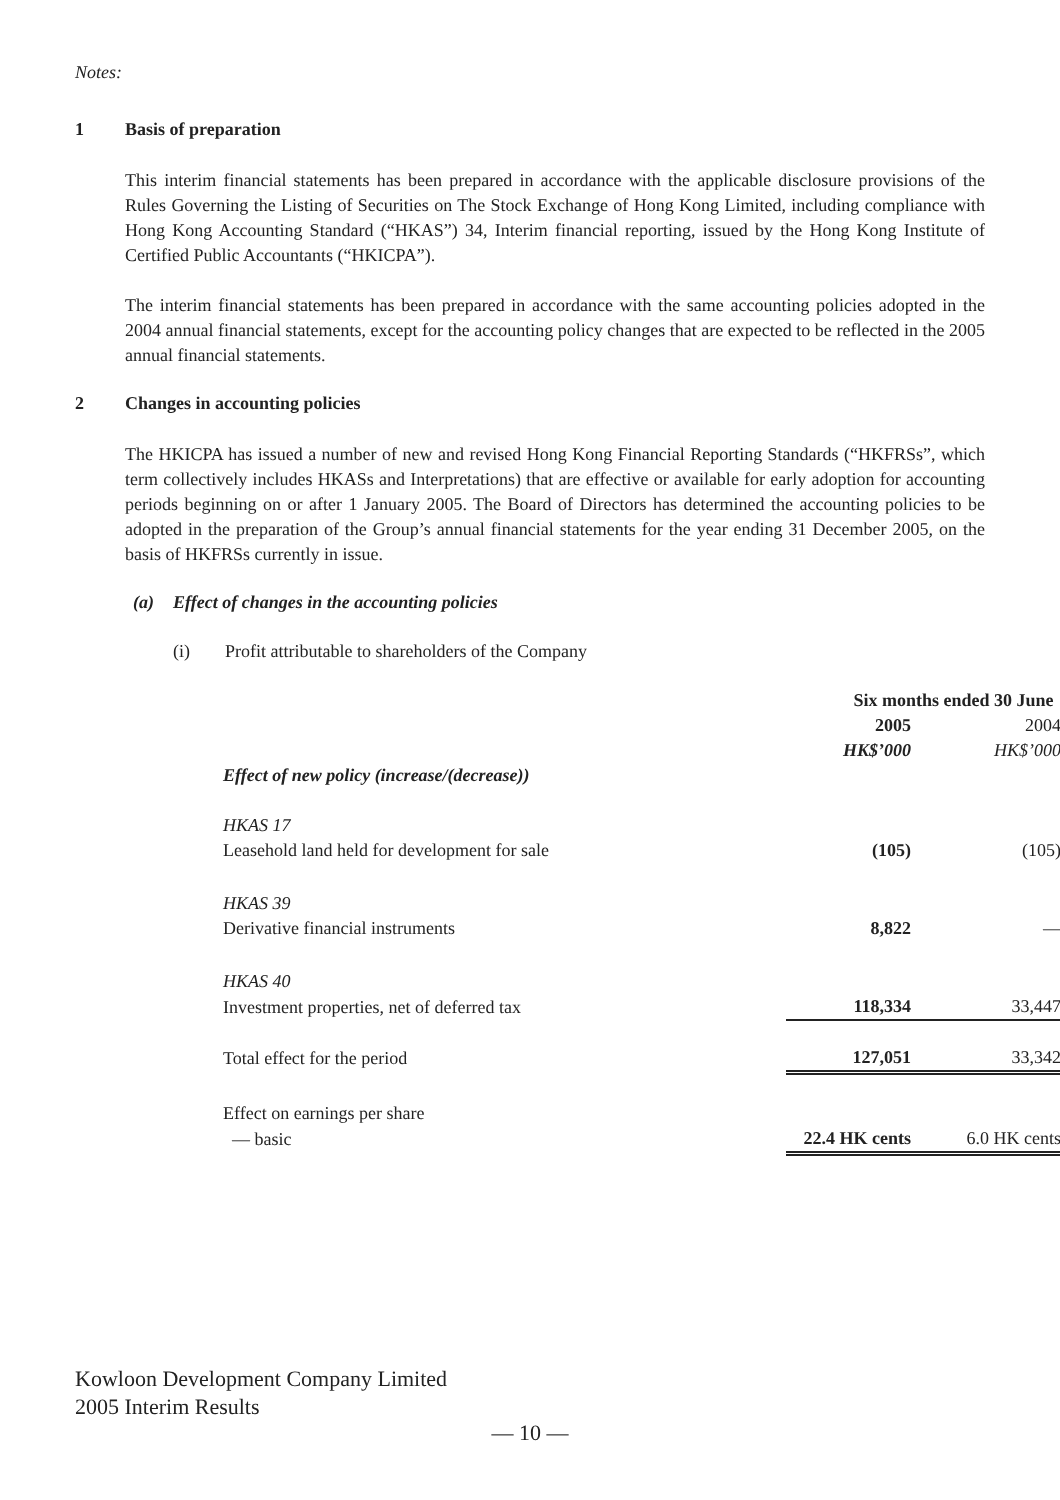Notes:
1 Basis of preparation
This interim financial statements has been prepared in accordance with the applicable disclosure provisions of the Rules Governing the Listing of Securities on The Stock Exchange of Hong Kong Limited, including compliance with Hong Kong Accounting Standard (“HKAS”) 34, Interim financial reporting, issued by the Hong Kong Institute of Certified Public Accountants (“HKICPA”).
The interim financial statements has been prepared in accordance with the same accounting policies adopted in the 2004 annual financial statements, except for the accounting policy changes that are expected to be reflected in the 2005 annual financial statements.
2 Changes in accounting policies
The HKICPA has issued a number of new and revised Hong Kong Financial Reporting Standards (“HKFRSs”, which term collectively includes HKASs and Interpretations) that are effective or available for early adoption for accounting periods beginning on or after 1 January 2005. The Board of Directors has determined the accounting policies to be adopted in the preparation of the Group’s annual financial statements for the year ending 31 December 2005, on the basis of HKFRSs currently in issue.
(a) Effect of changes in the accounting policies
(i) Profit attributable to shareholders of the Company
| | Six months ended 30 June | |
| | 2005 | 2004 |
| | HK$’000 | HK$’000 |
| Effect of new policy (increase/(decrease)) | | |
| HKAS 17 | | |
| Leasehold land held for development for sale | (105) | (105) |
| HKAS 39 | | |
| Derivative financial instruments | 8,822 | — |
| HKAS 40 | | |
| Investment properties, net of deferred tax | 118,334 | 33,447 |
| Total effect for the period | 127,051 | 33,342 |
| Effect on earnings per share | | |
| — basic | 22.4 HK cents | 6.0 HK cents |
Kowloon Development Company Limited
2005 Interim Results
— 10 —